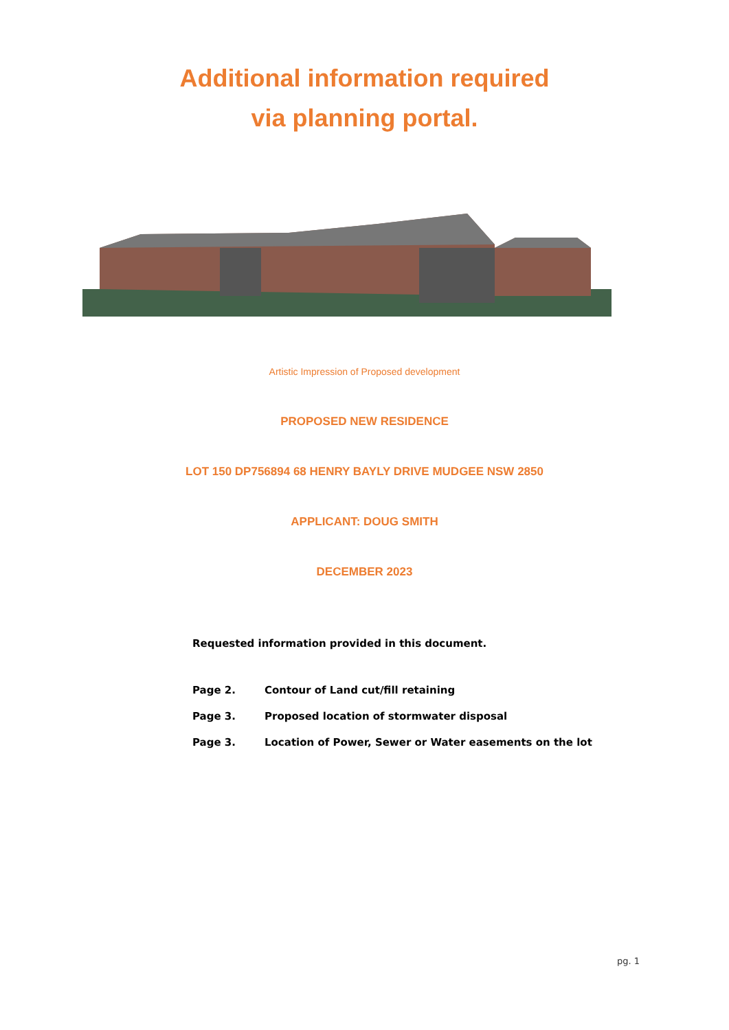Additional information required
via planning portal.
Artistic Impression of Proposed development
PROPOSED NEW RESIDENCE
LOT 150 DP756894 68 HENRY BAYLY DRIVE MUDGEE NSW 2850
APPLICANT: DOUG SMITH
DECEMBER 2023
Requested information provided in this document.
Page 2. Contour of Land cut/fill retaining
Page 3. Proposed location of stormwater disposal
Page 3. Location of Power, Sewer or Water easements on the lot
pg. 1